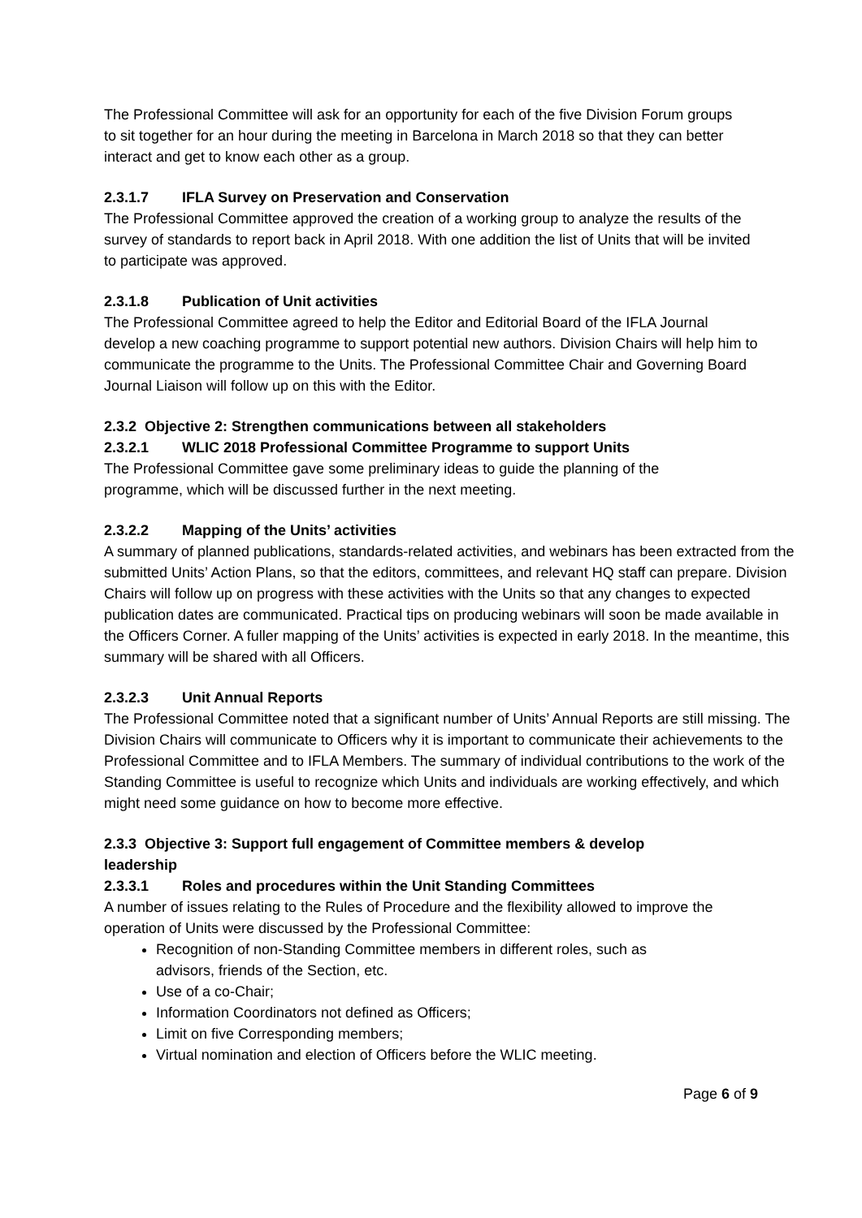The Professional Committee will ask for an opportunity for each of the five Division Forum groups to sit together for an hour during the meeting in Barcelona in March 2018 so that they can better interact and get to know each other as a group.
2.3.1.7 IFLA Survey on Preservation and Conservation
The Professional Committee approved the creation of a working group to analyze the results of the survey of standards to report back in April 2018. With one addition the list of Units that will be invited to participate was approved.
2.3.1.8 Publication of Unit activities
The Professional Committee agreed to help the Editor and Editorial Board of the IFLA Journal develop a new coaching programme to support potential new authors. Division Chairs will help him to communicate the programme to the Units. The Professional Committee Chair and Governing Board Journal Liaison will follow up on this with the Editor.
2.3.2 Objective 2: Strengthen communications between all stakeholders
2.3.2.1 WLIC 2018 Professional Committee Programme to support Units
The Professional Committee gave some preliminary ideas to guide the planning of the programme, which will be discussed further in the next meeting.
2.3.2.2 Mapping of the Units’ activities
A summary of planned publications, standards-related activities, and webinars has been extracted from the submitted Units’ Action Plans, so that the editors, committees, and relevant HQ staff can prepare. Division Chairs will follow up on progress with these activities with the Units so that any changes to expected publication dates are communicated. Practical tips on producing webinars will soon be made available in the Officers Corner. A fuller mapping of the Units’ activities is expected in early 2018. In the meantime, this summary will be shared with all Officers.
2.3.2.3 Unit Annual Reports
The Professional Committee noted that a significant number of Units’ Annual Reports are still missing. The Division Chairs will communicate to Officers why it is important to communicate their achievements to the Professional Committee and to IFLA Members. The summary of individual contributions to the work of the Standing Committee is useful to recognize which Units and individuals are working effectively, and which might need some guidance on how to become more effective.
2.3.3 Objective 3: Support full engagement of Committee members & develop leadership
2.3.3.1 Roles and procedures within the Unit Standing Committees
A number of issues relating to the Rules of Procedure and the flexibility allowed to improve the operation of Units were discussed by the Professional Committee:
Recognition of non-Standing Committee members in different roles, such as advisors, friends of the Section, etc.
Use of a co-Chair;
Information Coordinators not defined as Officers;
Limit on five Corresponding members;
Virtual nomination and election of Officers before the WLIC meeting.
Page 6 of 9